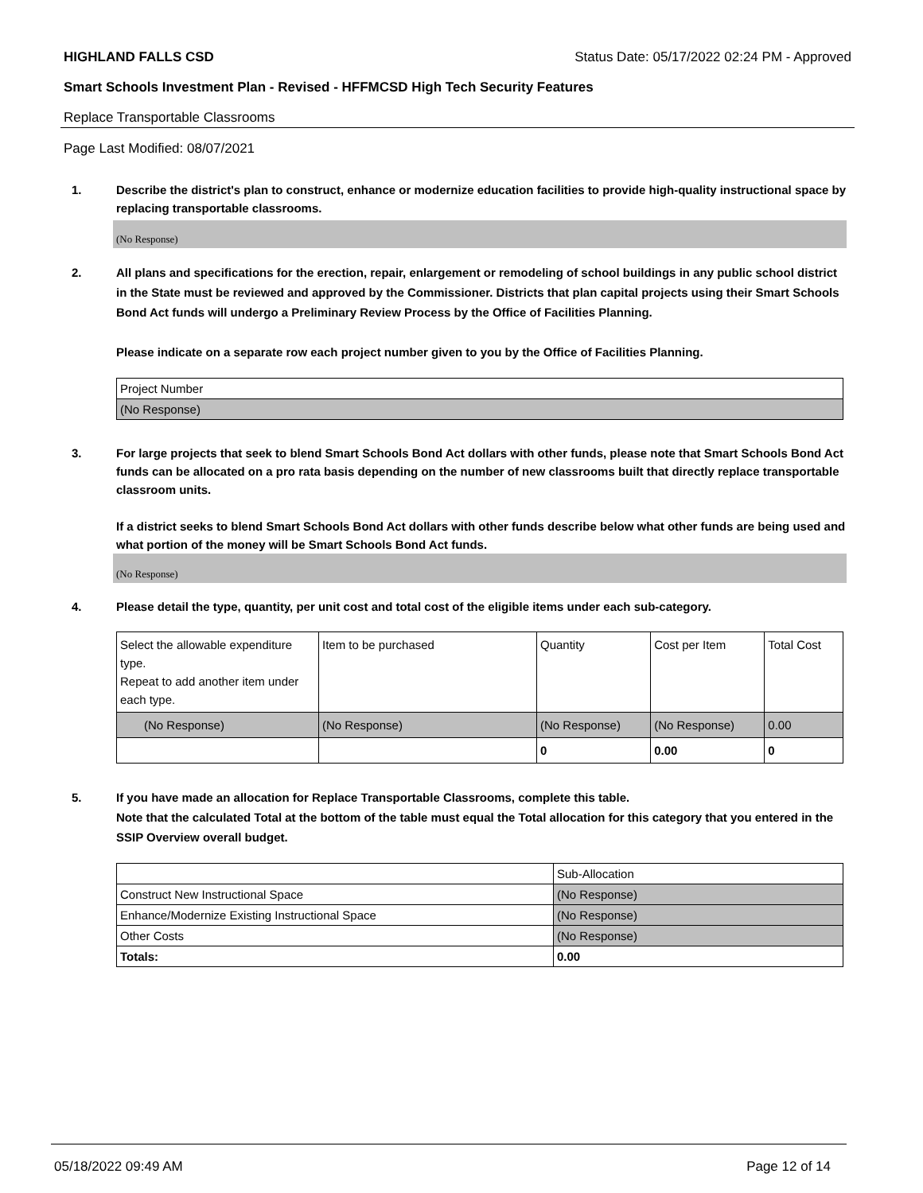HIGHLAND FALLS CSD Status Date: 05/17/2022 02:24 PM - Approved
Smart Schools Investment Plan - Revised - HFFMCSD High Tech Security Features
Replace Transportable Classrooms
Page Last Modified: 08/07/2021
1. Describe the district's plan to construct, enhance or modernize education facilities to provide high-quality instructional space by replacing transportable classrooms.
(No Response)
2. All plans and specifications for the erection, repair, enlargement or remodeling of school buildings in any public school district in the State must be reviewed and approved by the Commissioner. Districts that plan capital projects using their Smart Schools Bond Act funds will undergo a Preliminary Review Process by the Office of Facilities Planning.
Please indicate on a separate row each project number given to you by the Office of Facilities Planning.
| Project Number |
| (No Response) |
3. For large projects that seek to blend Smart Schools Bond Act dollars with other funds, please note that Smart Schools Bond Act funds can be allocated on a pro rata basis depending on the number of new classrooms built that directly replace transportable classroom units.
If a district seeks to blend Smart Schools Bond Act dollars with other funds describe below what other funds are being used and what portion of the money will be Smart Schools Bond Act funds.
(No Response)
4. Please detail the type, quantity, per unit cost and total cost of the eligible items under each sub-category.
| Select the allowable expenditure type. Repeat to add another item under each type. | Item to be purchased | Quantity | Cost per Item | Total Cost |
| (No Response) | (No Response) | (No Response) | (No Response) | 0.00 |
| | | 0 | 0.00 | 0 |
5. If you have made an allocation for Replace Transportable Classrooms, complete this table.
Note that the calculated Total at the bottom of the table must equal the Total allocation for this category that you entered in the SSIP Overview overall budget.
| | Sub-Allocation |
| Construct New Instructional Space | (No Response) |
| Enhance/Modernize Existing Instructional Space | (No Response) |
| Other Costs | (No Response) |
| Totals: | 0.00 |
05/18/2022 09:49 AM Page 12 of 14